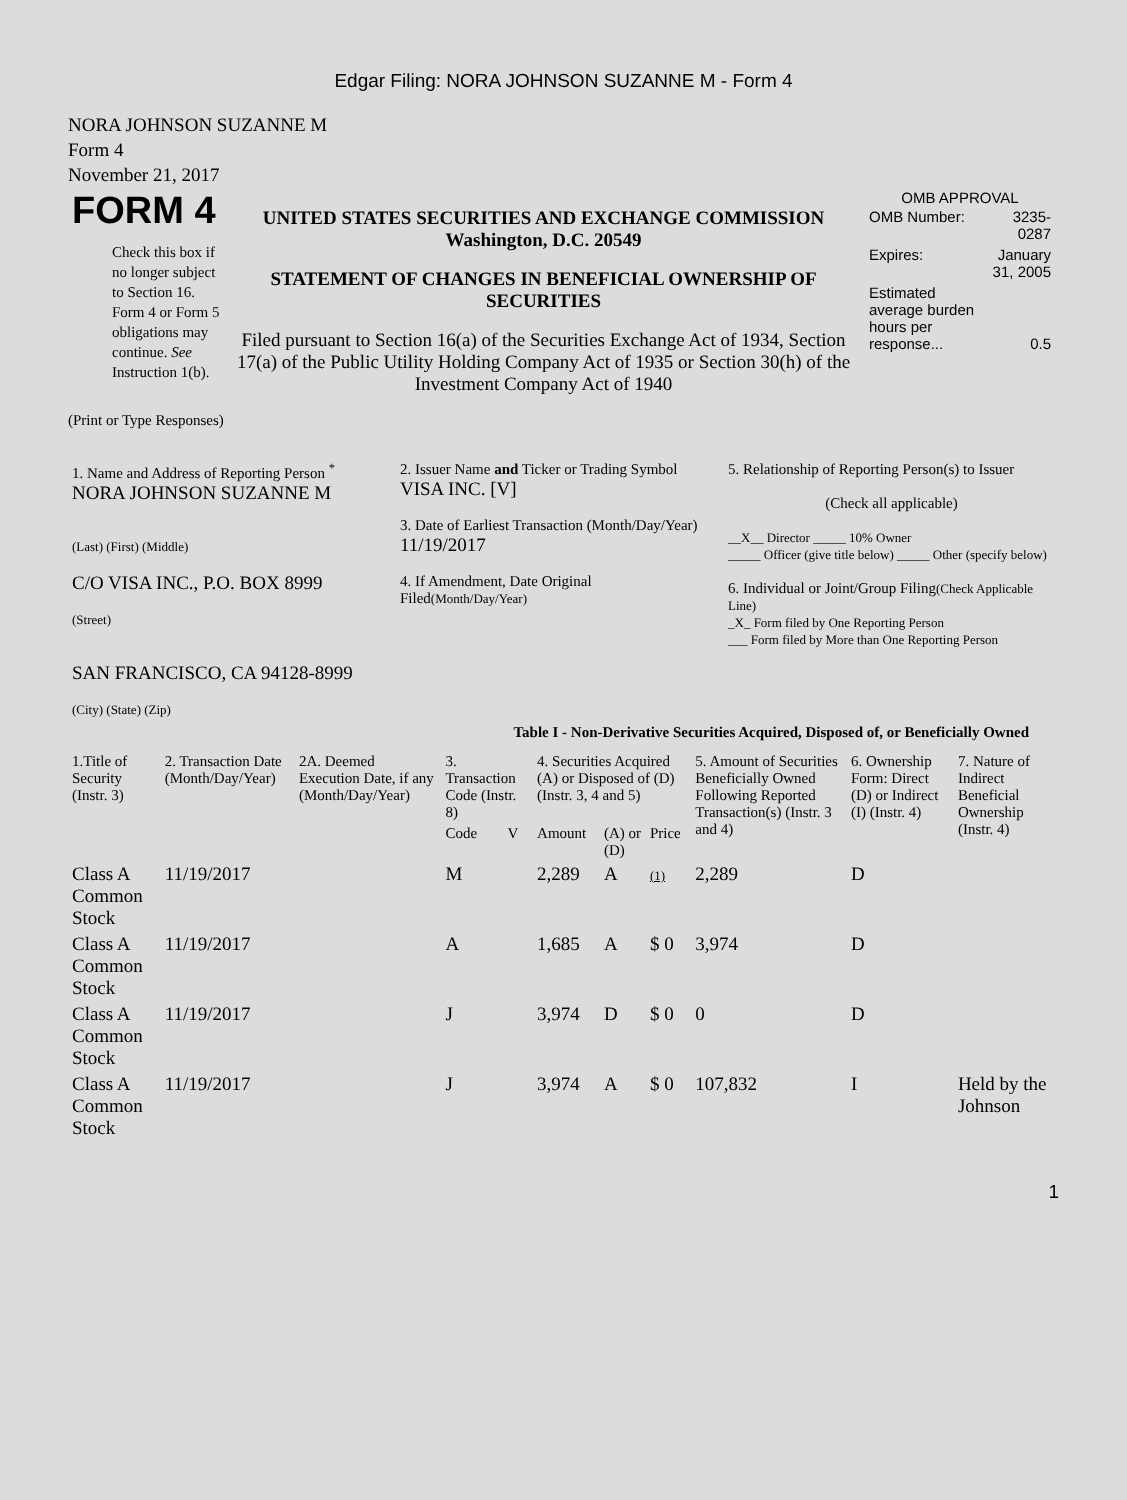Edgar Filing: NORA JOHNSON SUZANNE M - Form 4
NORA JOHNSON SUZANNE M
Form 4
November 21, 2017
| FORM 4 Check this box if no longer subject to Section 16. Form 4 or Form 5 obligations may continue. See Instruction 1(b). | UNITED STATES SECURITIES AND EXCHANGE COMMISSION Washington, D.C. 20549 STATEMENT OF CHANGES IN BENEFICIAL OWNERSHIP OF SECURITIES Filed pursuant to Section 16(a) of the Securities Exchange Act of 1934, Section 17(a) of the Public Utility Holding Company Act of 1935 or Section 30(h) of the Investment Company Act of 1940 | OMB APPROVAL / OMB Number: / 3235-0287 / / Expires: / January 31, 2005 / / Estimated average burden hours per response... / 0.5 / |
(Print or Type Responses)
| 1. Name and Address of Reporting Person <sup>*</sup> NORA JOHNSON SUZANNE M (Last) (First) (Middle) C/O VISA INC., P.O. BOX 8999 (Street) SAN FRANCISCO, CA 94128-8999 (City) (State) (Zip) | 2. Issuer Name and Ticker or Trading Symbol VISA INC. [V] 3. Date of Earliest Transaction (Month/Day/Year) 11/19/2017 4. If Amendment, Date Original Filed (Month/Day/Year) | 5. Relationship of Reporting Person(s) to Issuer (Check all applicable) __X__ Director _____ 10% Owner _____ Officer (give title below) _____ Other (specify below) 6. Individual or Joint/Group Filing (Check Applicable Line) _X_ Form filed by One Reporting Person ___ Form filed by More than One Reporting Person |
Table I - Non-Derivative Securities Acquired, Disposed of, or Beneficially Owned
| 1.Title of Security (Instr. 3) | 2. Transaction Date (Month/Day/Year) | 2A. Deemed Execution Date, if any (Month/Day/Year) | 3. Transaction Code (Instr. 8) | | 4. Securities Acquired (A) or Disposed of (D) (Instr. 3, 4 and 5) | | | 5. Amount of Securities Beneficially Owned Following Reported Transaction(s) (Instr. 3 and 4) | 6. Ownership Form: Direct (D) or Indirect (I) (Instr. 4) | 7. Nature of Indirect Beneficial Ownership (Instr. 4) |
| --- | --- | --- | --- | --- | --- | --- | --- | --- | --- | --- |
| | | | Code | V | Amount | (A) or (D) | Price | | | |
| Class A Common Stock | 11/19/2017 | | M | | 2,289 | A | (1) | 2,289 | D | |
| Class A Common Stock | 11/19/2017 | | A | | 1,685 | A | $ 0 | 3,974 | D | |
| Class A Common Stock | 11/19/2017 | | J | | 3,974 | D | $ 0 | 0 | D | |
| Class A Common Stock | 11/19/2017 | | J | | 3,974 | A | $ 0 | 107,832 | I | Held by the Johnson |
1